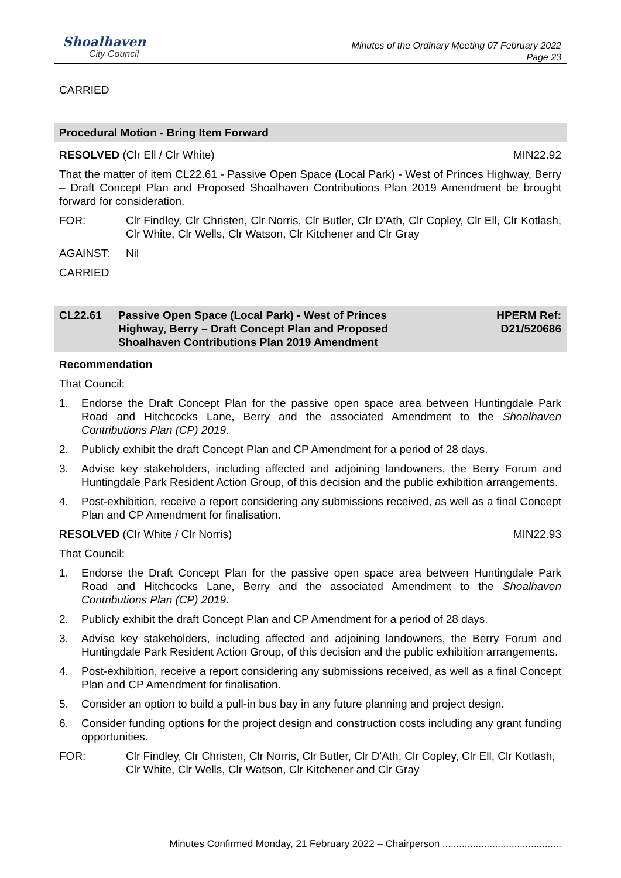Shoalhaven
City Council
Minutes of the Ordinary Meeting 07 February 2022
Page 23
CARRIED
Procedural Motion - Bring Item Forward
RESOLVED (Clr Ell / Clr White) MIN22.92
That the matter of item CL22.61 - Passive Open Space (Local Park) - West of Princes Highway, Berry – Draft Concept Plan and Proposed Shoalhaven Contributions Plan 2019 Amendment be brought forward for consideration.
FOR: Clr Findley, Clr Christen, Clr Norris, Clr Butler, Clr D'Ath, Clr Copley, Clr Ell, Clr Kotlash, Clr White, Clr Wells, Clr Watson, Clr Kitchener and Clr Gray
AGAINST: Nil
CARRIED
CL22.61 Passive Open Space (Local Park) - West of Princes
Highway, Berry – Draft Concept Plan and Proposed
Shoalhaven Contributions Plan 2019 Amendment HPERM Ref:
D21/520686
Recommendation
That Council:
1. Endorse the Draft Concept Plan for the passive open space area between Huntingdale Park Road and Hitchcocks Lane, Berry and the associated Amendment to the Shoalhaven Contributions Plan (CP) 2019.
2. Publicly exhibit the draft Concept Plan and CP Amendment for a period of 28 days.
3. Advise key stakeholders, including affected and adjoining landowners, the Berry Forum and Huntingdale Park Resident Action Group, of this decision and the public exhibition arrangements.
4. Post-exhibition, receive a report considering any submissions received, as well as a final Concept Plan and CP Amendment for finalisation.
RESOLVED (Clr White / Clr Norris) MIN22.93
That Council:
1. Endorse the Draft Concept Plan for the passive open space area between Huntingdale Park Road and Hitchcocks Lane, Berry and the associated Amendment to the Shoalhaven Contributions Plan (CP) 2019.
2. Publicly exhibit the draft Concept Plan and CP Amendment for a period of 28 days.
3. Advise key stakeholders, including affected and adjoining landowners, the Berry Forum and Huntingdale Park Resident Action Group, of this decision and the public exhibition arrangements.
4. Post-exhibition, receive a report considering any submissions received, as well as a final Concept Plan and CP Amendment for finalisation.
5. Consider an option to build a pull-in bus bay in any future planning and project design.
6. Consider funding options for the project design and construction costs including any grant funding opportunities.
FOR: Clr Findley, Clr Christen, Clr Norris, Clr Butler, Clr D'Ath, Clr Copley, Clr Ell, Clr Kotlash, Clr White, Clr Wells, Clr Watson, Clr Kitchener and Clr Gray
Minutes Confirmed Monday, 21 February 2022 – Chairperson ...........................................